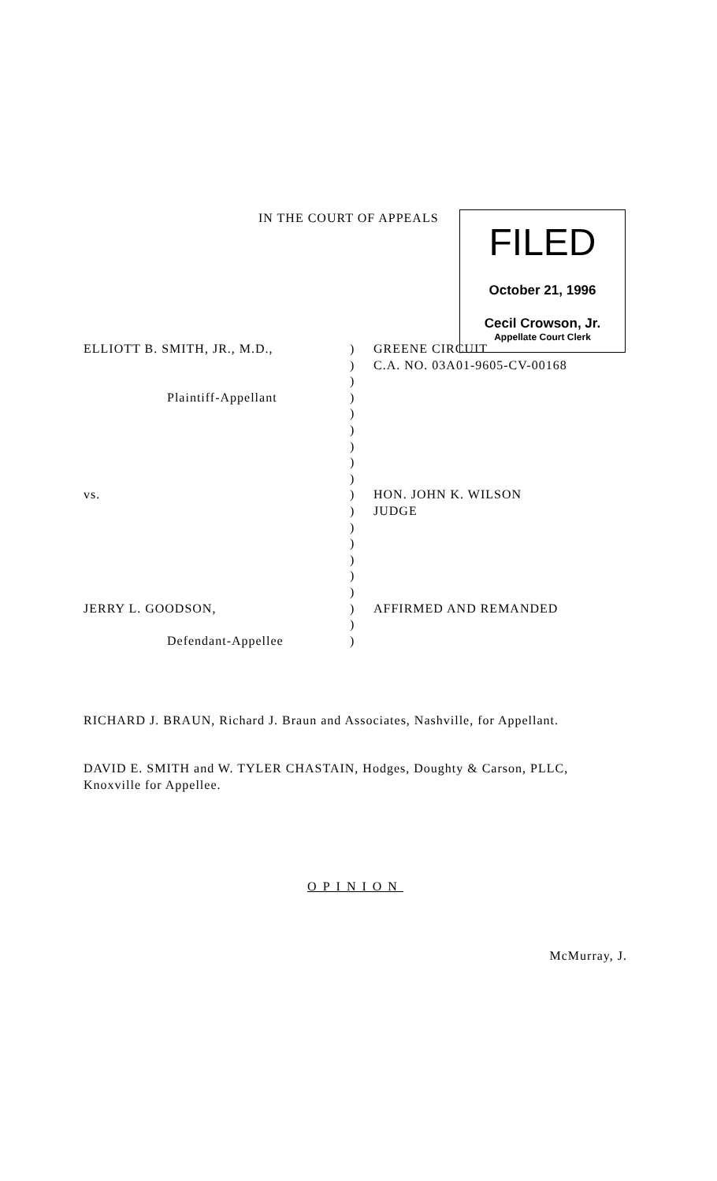IN THE COURT OF APPEALS
FILED
October 21, 1996
Cecil Crowson, Jr.
Appellate Court Clerk
ELLIOTT B. SMITH, JR., M.D., ) GREENE CIRCUIT
) C.A. NO. 03A01-9605-CV-00168
)
Plaintiff-Appellant )
)
)
)
)
)
vs. ) HON. JOHN K. WILSON
) JUDGE
)
)
)
)
)
JERRY L. GOODSON, ) AFFIRMED AND REMANDED
)
Defendant-Appellee )
RICHARD J. BRAUN, Richard J. Braun and Associates, Nashville, for Appellant.
DAVID E. SMITH and W. TYLER CHASTAIN, Hodges, Doughty & Carson, PLLC, Knoxville for Appellee.
OPINION
McMurray, J.